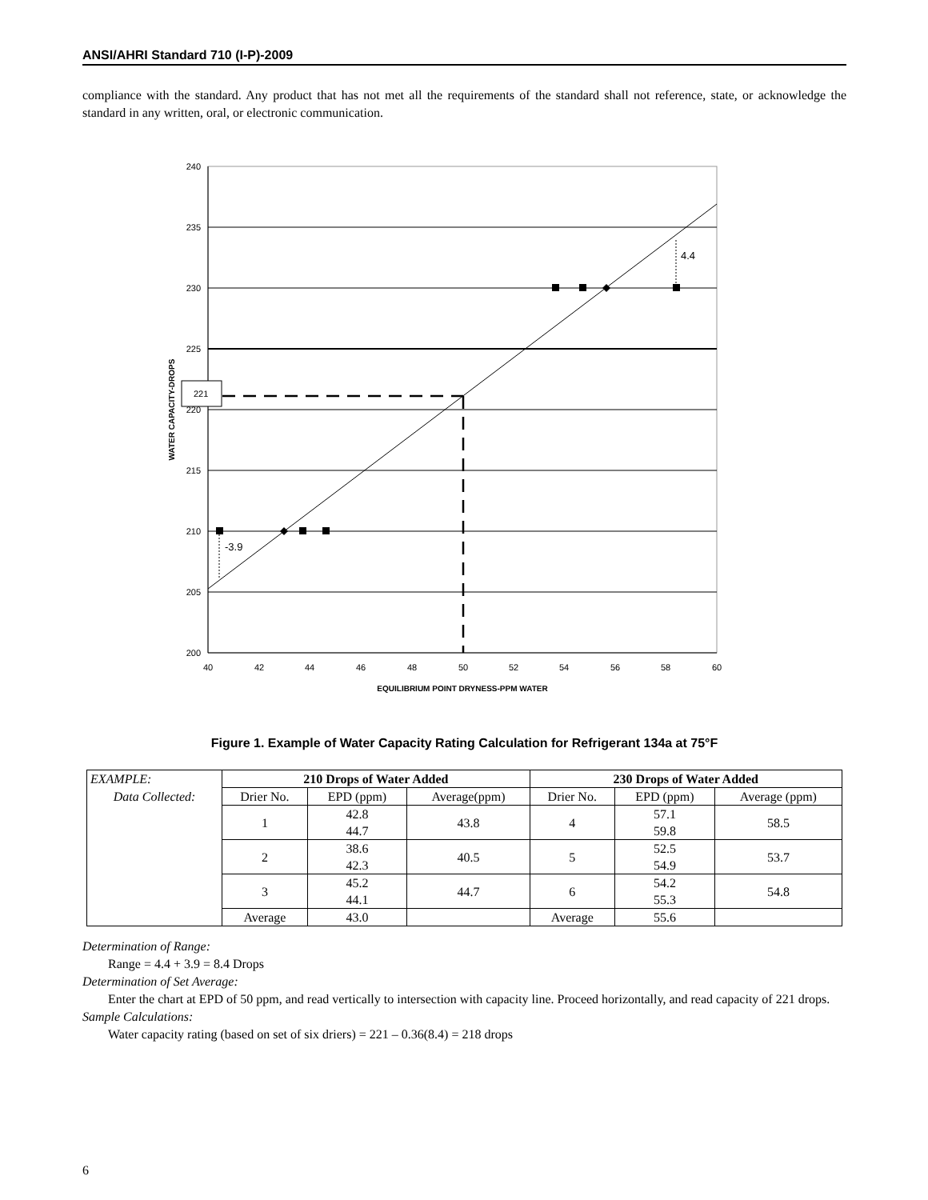ANSI/AHRI Standard 710 (I-P)-2009
compliance with the standard. Any product that has not met all the requirements of the standard shall not reference, state, or acknowledge the standard in any written, oral, or electronic communication.
221
4.4
-3.9
240
235
230
225
220
215
210
205
200
40
42
44
46
48
50
52
54
56
58
60
EQUILIBRIUM POINT DRYNESS-PPM WATER
WATER CAPACITY-DROPS
Figure 1. Example of Water Capacity Rating Calculation for Refrigerant 134a at 75°F
| EXAMPLE: | 210 Drops of Water Added | | | 230 Drops of Water Added | | |
| Data Collected: | Drier No. | EPD (ppm) | Average(ppm) | Drier No. | EPD (ppm) | Average (ppm) |
| | 1 | 42.8 44.7 | 43.8 | 4 | 57.1 59.8 | 58.5 |
| | 2 | 38.6 42.3 | 40.5 | 5 | 52.5 54.9 | 53.7 |
| | 3 | 45.2 44.1 | 44.7 | 6 | 54.2 55.3 | 54.8 |
| | Average | 43.0 | | Average | 55.6 | |
Determination of Range:
Range = 4.4 + 3.9 = 8.4 Drops
Determination of Set Average:
Enter the chart at EPD of 50 ppm, and read vertically to intersection with capacity line. Proceed horizontally, and read capacity of 221 drops.
Sample Calculations:
Water capacity rating (based on set of six driers) = 221 – 0.36(8.4) = 218 drops
6